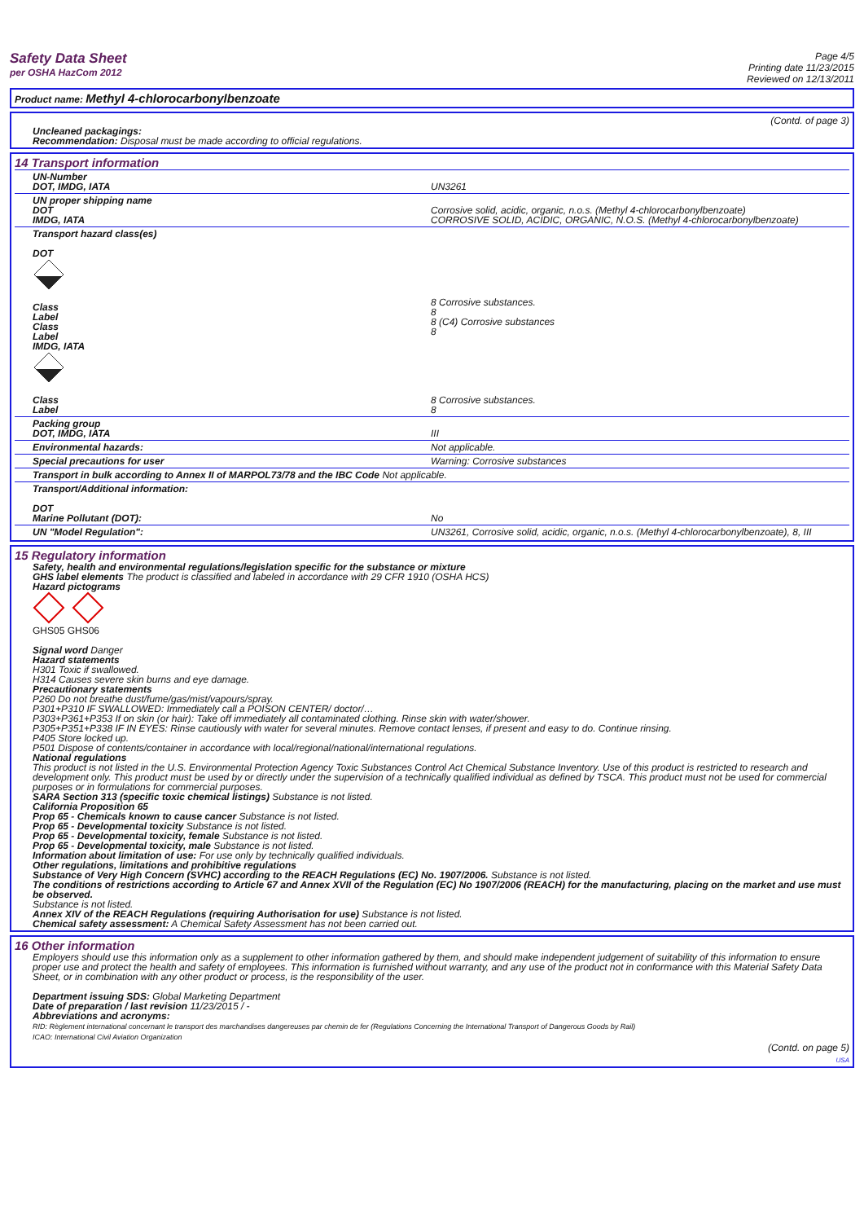Safety Data Sheet
per OSHA HazCom 2012
Page 4/5
Printing date 11/23/2015
Reviewed on 12/13/2011
Product name: Methyl 4-chlorocarbonylbenzoate
(Contd. of page 3)
Uncleaned packagings:
Recommendation: Disposal must be made according to official regulations.
14 Transport information
| UN-Number DOT, IMDG, IATA | UN3261 |
| UN proper shipping name DOT IMDG, IATA | Corrosive solid, acidic, organic, n.o.s. (Methyl 4-chlorocarbonylbenzoate) CORROSIVE SOLID, ACIDIC, ORGANIC, N.O.S. (Methyl 4-chlorocarbonylbenzoate) |
| Transport hazard class(es) DOT Class Label Class Label IMDG, IATA Class Label | 8 Corrosive substances. 8 8 (C4) Corrosive substances 8 8 Corrosive substances. 8 |
| Packing group DOT, IMDG, IATA | III |
| Environmental hazards: | Not applicable. |
| Special precautions for user | Warning: Corrosive substances |
| Transport in bulk according to Annex II of MARPOL73/78 and the IBC Code Not applicable. | |
| Transport/Additional information: DOT Marine Pollutant (DOT): | No |
| UN "Model Regulation": | UN3261, Corrosive solid, acidic, organic, n.o.s. (Methyl 4-chlorocarbonylbenzoate), 8, III |
15 Regulatory information
Safety, health and environmental regulations/legislation specific for the substance or mixture
GHS label elements The product is classified and labeled in accordance with 29 CFR 1910 (OSHA HCS)
Hazard pictograms
GHS05 GHS06
Signal word Danger
Hazard statements
H301 Toxic if swallowed.
H314 Causes severe skin burns and eye damage.
Precautionary statements
P260 Do not breathe dust/fume/gas/mist/vapours/spray.
P301+P310 IF SWALLOWED: Immediately call a POISON CENTER/ doctor/…
P303+P361+P353 If on skin (or hair): Take off immediately all contaminated clothing. Rinse skin with water/shower.
P305+P351+P338 IF IN EYES: Rinse cautiously with water for several minutes. Remove contact lenses, if present and easy to do. Continue rinsing.
P405 Store locked up.
P501 Dispose of contents/container in accordance with local/regional/national/international regulations.
National regulations
This product is not listed in the U.S. Environmental Protection Agency Toxic Substances Control Act Chemical Substance Inventory. Use of this product is restricted to research and development only. This product must be used by or directly under the supervision of a technically qualified individual as defined by TSCA. This product must not be used for commercial purposes or in formulations for commercial purposes.
SARA Section 313 (specific toxic chemical listings) Substance is not listed.
California Proposition 65
Prop 65 - Chemicals known to cause cancer Substance is not listed.
Prop 65 - Developmental toxicity Substance is not listed.
Prop 65 - Developmental toxicity, female Substance is not listed.
Prop 65 - Developmental toxicity, male Substance is not listed.
Information about limitation of use: For use only by technically qualified individuals.
Other regulations, limitations and prohibitive regulations
Substance of Very High Concern (SVHC) according to the REACH Regulations (EC) No. 1907/2006. Substance is not listed.
The conditions of restrictions according to Article 67 and Annex XVII of the Regulation (EC) No 1907/2006 (REACH) for the manufacturing, placing on the market and use must be observed.
Substance is not listed.
Annex XIV of the REACH Regulations (requiring Authorisation for use) Substance is not listed.
Chemical safety assessment: A Chemical Safety Assessment has not been carried out.
16 Other information
Employers should use this information only as a supplement to other information gathered by them, and should make independent judgement of suitability of this information to ensure proper use and protect the health and safety of employees. This information is furnished without warranty, and any use of the product not in conformance with this Material Safety Data Sheet, or in combination with any other product or process, is the responsibility of the user.
Department issuing SDS: Global Marketing Department
Date of preparation / last revision 11/23/2015 / -
Abbreviations and acronyms:
RID: Règlement international concernant le transport des marchandises dangereuses par chemin de fer (Regulations Concerning the International Transport of Dangerous Goods by Rail)
ICAO: International Civil Aviation Organization
(Contd. on page 5)
USA